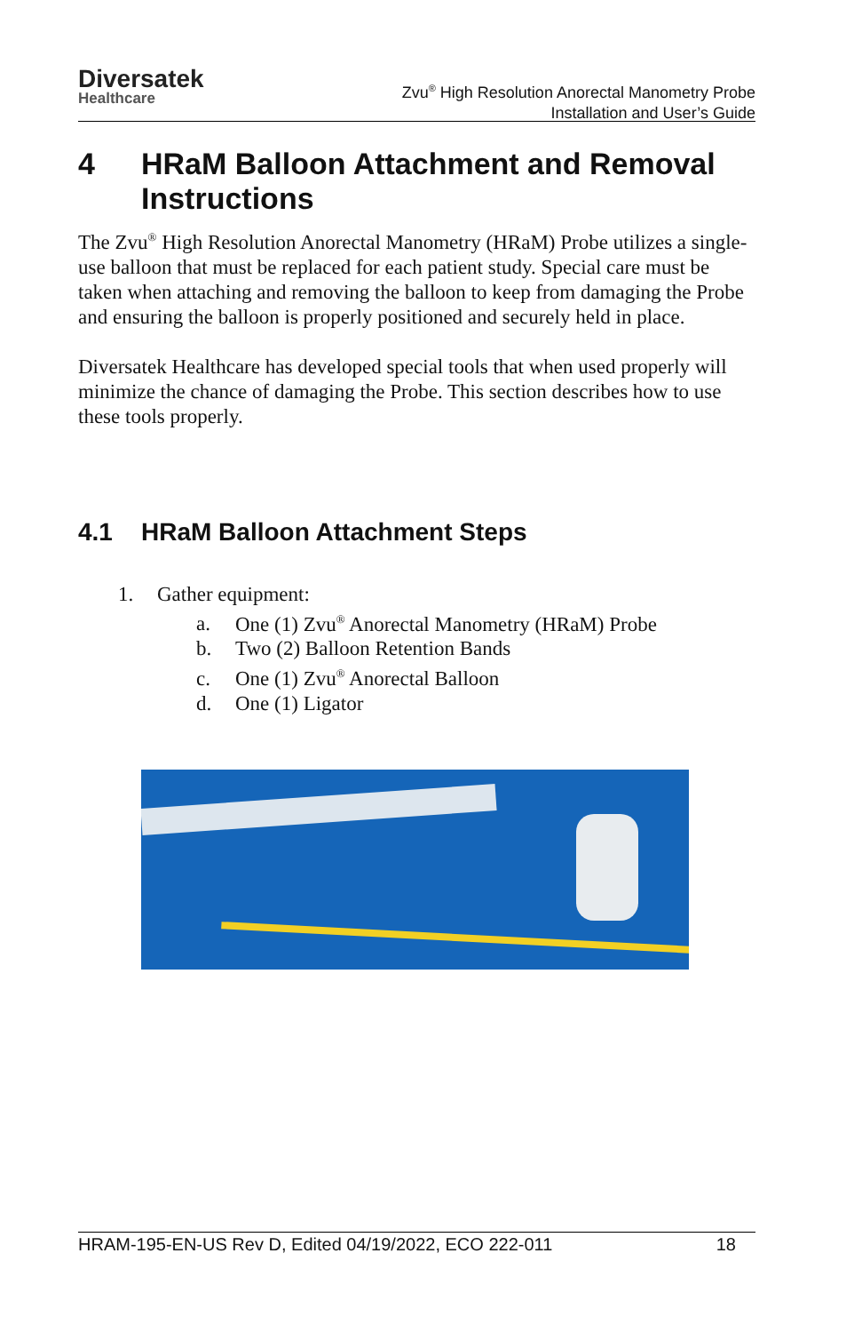Diversatek
Healthcare
Zvu<sup>®</sup> High Resolution Anorectal Manometry Probe
Installation and User’s Guide
4 HRaM Balloon Attachment and Removal Instructions
The Zvu<sup>®</sup> High Resolution Anorectal Manometry (HRaM) Probe utilizes a single-use balloon that must be replaced for each patient study. Special care must be taken when attaching and removing the balloon to keep from damaging the Probe and ensuring the balloon is properly positioned and securely held in place.
Diversatek Healthcare has developed special tools that when used properly will minimize the chance of damaging the Probe. This section describes how to use these tools properly.
4.1 HRaM Balloon Attachment Steps
1. Gather equipment:
a. One (1) Zvu<sup>®</sup> Anorectal Manometry (HRaM) Probe
b. Two (2) Balloon Retention Bands
c. One (1) Zvu<sup>®</sup> Anorectal Balloon
d. One (1) Ligator
HRAM-195-EN-US Rev D, Edited 04/19/2022, ECO 222-011 18